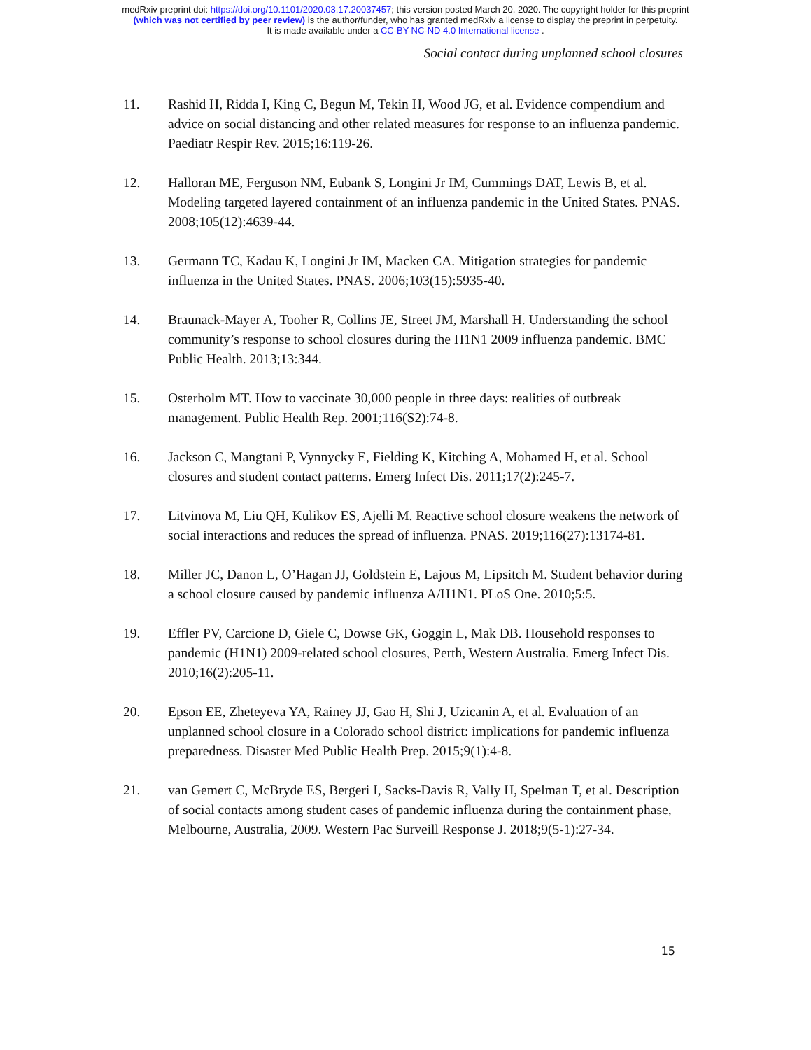medRxiv preprint doi: https://doi.org/10.1101/2020.03.17.20037457; this version posted March 20, 2020. The copyright holder for this preprint
(which was not certified by peer review) is the author/funder, who has granted medRxiv a license to display the preprint in perpetuity.
It is made available under a CC-BY-NC-ND 4.0 International license .
Social contact during unplanned school closures
11. Rashid H, Ridda I, King C, Begun M, Tekin H, Wood JG, et al. Evidence compendium and advice on social distancing and other related measures for response to an influenza pandemic. Paediatr Respir Rev. 2015;16:119-26.
12. Halloran ME, Ferguson NM, Eubank S, Longini Jr IM, Cummings DAT, Lewis B, et al. Modeling targeted layered containment of an influenza pandemic in the United States. PNAS. 2008;105(12):4639-44.
13. Germann TC, Kadau K, Longini Jr IM, Macken CA. Mitigation strategies for pandemic influenza in the United States. PNAS. 2006;103(15):5935-40.
14. Braunack-Mayer A, Tooher R, Collins JE, Street JM, Marshall H. Understanding the school community’s response to school closures during the H1N1 2009 influenza pandemic. BMC Public Health. 2013;13:344.
15. Osterholm MT. How to vaccinate 30,000 people in three days: realities of outbreak management. Public Health Rep. 2001;116(S2):74-8.
16. Jackson C, Mangtani P, Vynnycky E, Fielding K, Kitching A, Mohamed H, et al. School closures and student contact patterns. Emerg Infect Dis. 2011;17(2):245-7.
17. Litvinova M, Liu QH, Kulikov ES, Ajelli M. Reactive school closure weakens the network of social interactions and reduces the spread of influenza. PNAS. 2019;116(27):13174-81.
18. Miller JC, Danon L, O’Hagan JJ, Goldstein E, Lajous M, Lipsitch M. Student behavior during a school closure caused by pandemic influenza A/H1N1. PLoS One. 2010;5:5.
19. Effler PV, Carcione D, Giele C, Dowse GK, Goggin L, Mak DB. Household responses to pandemic (H1N1) 2009-related school closures, Perth, Western Australia. Emerg Infect Dis. 2010;16(2):205-11.
20. Epson EE, Zheteyeva YA, Rainey JJ, Gao H, Shi J, Uzicanin A, et al. Evaluation of an unplanned school closure in a Colorado school district: implications for pandemic influenza preparedness. Disaster Med Public Health Prep. 2015;9(1):4-8.
21. van Gemert C, McBryde ES, Bergeri I, Sacks-Davis R, Vally H, Spelman T, et al. Description of social contacts among student cases of pandemic influenza during the containment phase, Melbourne, Australia, 2009. Western Pac Surveill Response J. 2018;9(5-1):27-34.
15